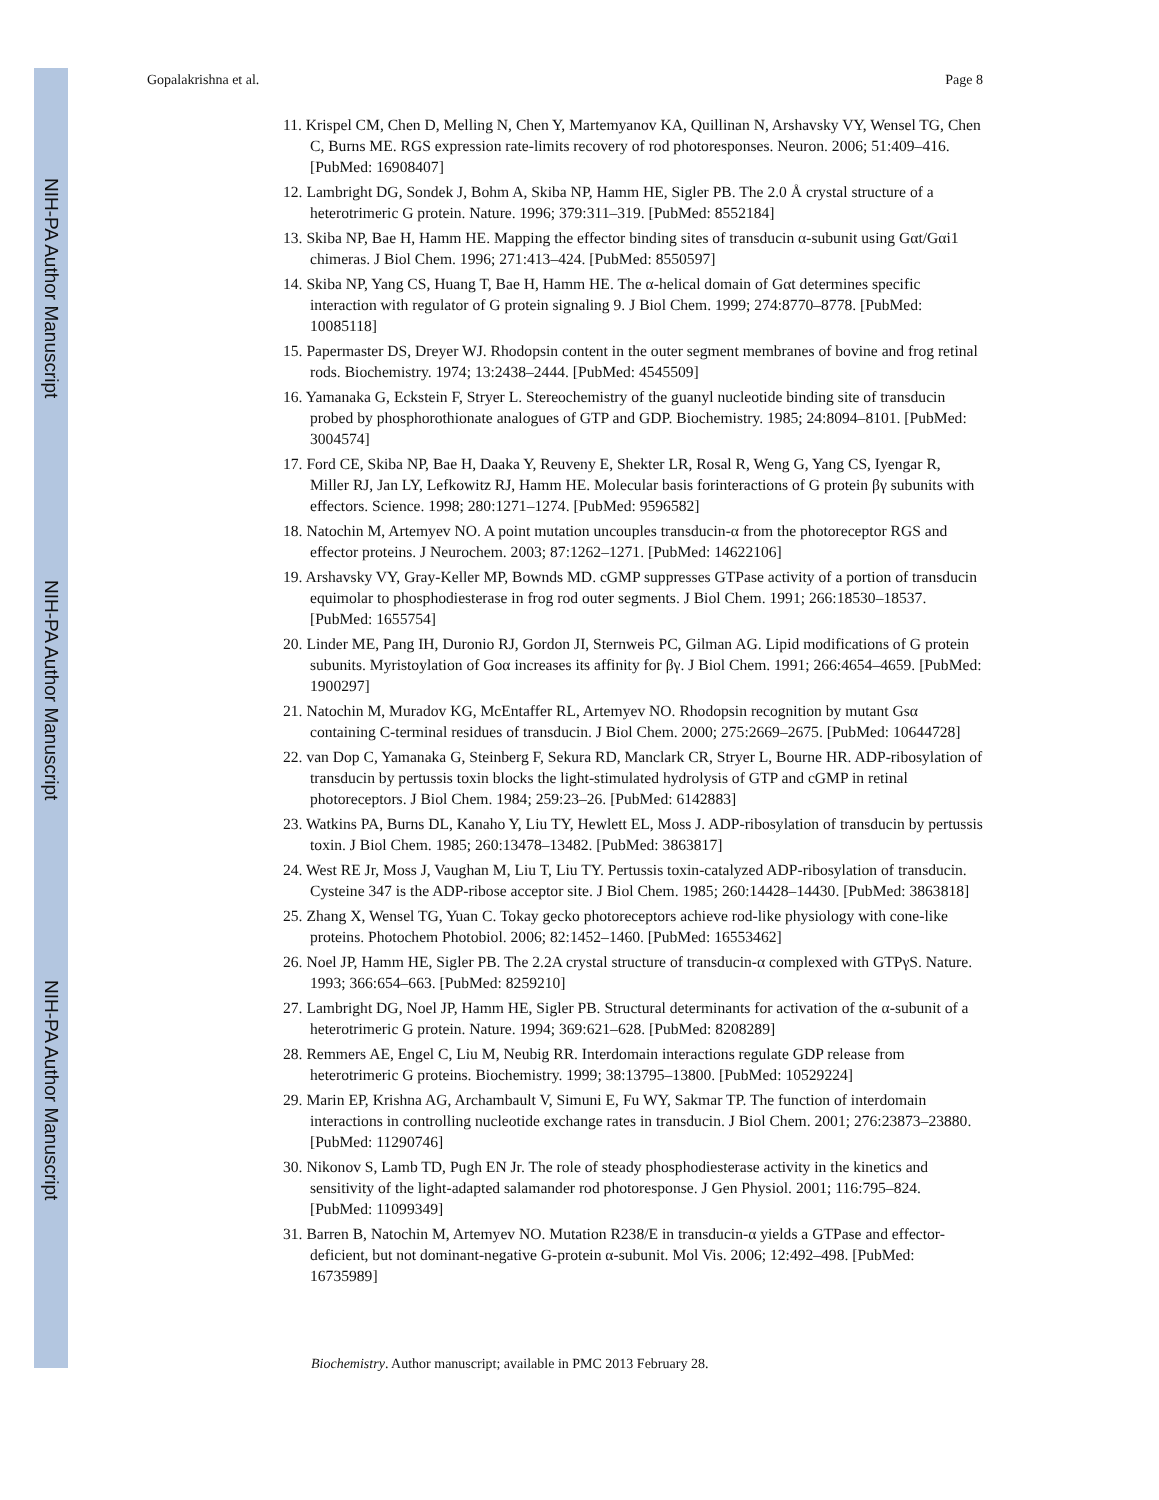NIH-PA Author Manuscript
NIH-PA Author Manuscript
NIH-PA Author Manuscript
Gopalakrishna et al. Page 8
11. Krispel CM, Chen D, Melling N, Chen Y, Martemyanov KA, Quillinan N, Arshavsky VY, Wensel TG, Chen C, Burns ME. RGS expression rate-limits recovery of rod photoresponses. Neuron. 2006; 51:409–416. [PubMed: 16908407]
12. Lambright DG, Sondek J, Bohm A, Skiba NP, Hamm HE, Sigler PB. The 2.0 Å crystal structure of a heterotrimeric G protein. Nature. 1996; 379:311–319. [PubMed: 8552184]
13. Skiba NP, Bae H, Hamm HE. Mapping the effector binding sites of transducin α-subunit using Gαt/Gαi1 chimeras. J Biol Chem. 1996; 271:413–424. [PubMed: 8550597]
14. Skiba NP, Yang CS, Huang T, Bae H, Hamm HE. The α-helical domain of Gαt determines specific interaction with regulator of G protein signaling 9. J Biol Chem. 1999; 274:8770–8778. [PubMed: 10085118]
15. Papermaster DS, Dreyer WJ. Rhodopsin content in the outer segment membranes of bovine and frog retinal rods. Biochemistry. 1974; 13:2438–2444. [PubMed: 4545509]
16. Yamanaka G, Eckstein F, Stryer L. Stereochemistry of the guanyl nucleotide binding site of transducin probed by phosphorothionate analogues of GTP and GDP. Biochemistry. 1985; 24:8094–8101. [PubMed: 3004574]
17. Ford CE, Skiba NP, Bae H, Daaka Y, Reuveny E, Shekter LR, Rosal R, Weng G, Yang CS, Iyengar R, Miller RJ, Jan LY, Lefkowitz RJ, Hamm HE. Molecular basis forinteractions of G protein βγ subunits with effectors. Science. 1998; 280:1271–1274. [PubMed: 9596582]
18. Natochin M, Artemyev NO. A point mutation uncouples transducin-α from the photoreceptor RGS and effector proteins. J Neurochem. 2003; 87:1262–1271. [PubMed: 14622106]
19. Arshavsky VY, Gray-Keller MP, Bownds MD. cGMP suppresses GTPase activity of a portion of transducin equimolar to phosphodiesterase in frog rod outer segments. J Biol Chem. 1991; 266:18530–18537. [PubMed: 1655754]
20. Linder ME, Pang IH, Duronio RJ, Gordon JI, Sternweis PC, Gilman AG. Lipid modifications of G protein subunits. Myristoylation of Goα increases its affinity for βγ. J Biol Chem. 1991; 266:4654–4659. [PubMed: 1900297]
21. Natochin M, Muradov KG, McEntaffer RL, Artemyev NO. Rhodopsin recognition by mutant Gsα containing C-terminal residues of transducin. J Biol Chem. 2000; 275:2669–2675. [PubMed: 10644728]
22. van Dop C, Yamanaka G, Steinberg F, Sekura RD, Manclark CR, Stryer L, Bourne HR. ADP-ribosylation of transducin by pertussis toxin blocks the light-stimulated hydrolysis of GTP and cGMP in retinal photoreceptors. J Biol Chem. 1984; 259:23–26. [PubMed: 6142883]
23. Watkins PA, Burns DL, Kanaho Y, Liu TY, Hewlett EL, Moss J. ADP-ribosylation of transducin by pertussis toxin. J Biol Chem. 1985; 260:13478–13482. [PubMed: 3863817]
24. West RE Jr, Moss J, Vaughan M, Liu T, Liu TY. Pertussis toxin-catalyzed ADP-ribosylation of transducin. Cysteine 347 is the ADP-ribose acceptor site. J Biol Chem. 1985; 260:14428–14430. [PubMed: 3863818]
25. Zhang X, Wensel TG, Yuan C. Tokay gecko photoreceptors achieve rod-like physiology with cone-like proteins. Photochem Photobiol. 2006; 82:1452–1460. [PubMed: 16553462]
26. Noel JP, Hamm HE, Sigler PB. The 2.2A crystal structure of transducin-α complexed with GTPγS. Nature. 1993; 366:654–663. [PubMed: 8259210]
27. Lambright DG, Noel JP, Hamm HE, Sigler PB. Structural determinants for activation of the α-subunit of a heterotrimeric G protein. Nature. 1994; 369:621–628. [PubMed: 8208289]
28. Remmers AE, Engel C, Liu M, Neubig RR. Interdomain interactions regulate GDP release from heterotrimeric G proteins. Biochemistry. 1999; 38:13795–13800. [PubMed: 10529224]
29. Marin EP, Krishna AG, Archambault V, Simuni E, Fu WY, Sakmar TP. The function of interdomain interactions in controlling nucleotide exchange rates in transducin. J Biol Chem. 2001; 276:23873–23880. [PubMed: 11290746]
30. Nikonov S, Lamb TD, Pugh EN Jr. The role of steady phosphodiesterase activity in the kinetics and sensitivity of the light-adapted salamander rod photoresponse. J Gen Physiol. 2001; 116:795–824. [PubMed: 11099349]
31. Barren B, Natochin M, Artemyev NO. Mutation R238/E in transducin-α yields a GTPase and effector-deficient, but not dominant-negative G-protein α-subunit. Mol Vis. 2006; 12:492–498. [PubMed: 16735989]
Biochemistry. Author manuscript; available in PMC 2013 February 28.